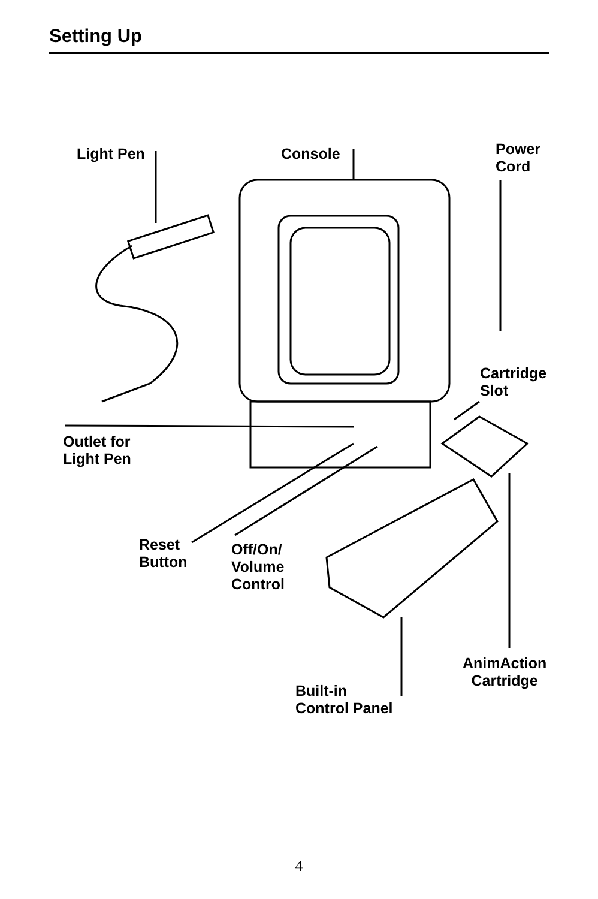Setting Up
Light Pen Console
Power
Cord
Cartridge
Slot
Outlet for
Light Pen
Reset
Button
Off/On/
Volume
Control
AnimAction
Cartridge
Built-in
Control Panel
4